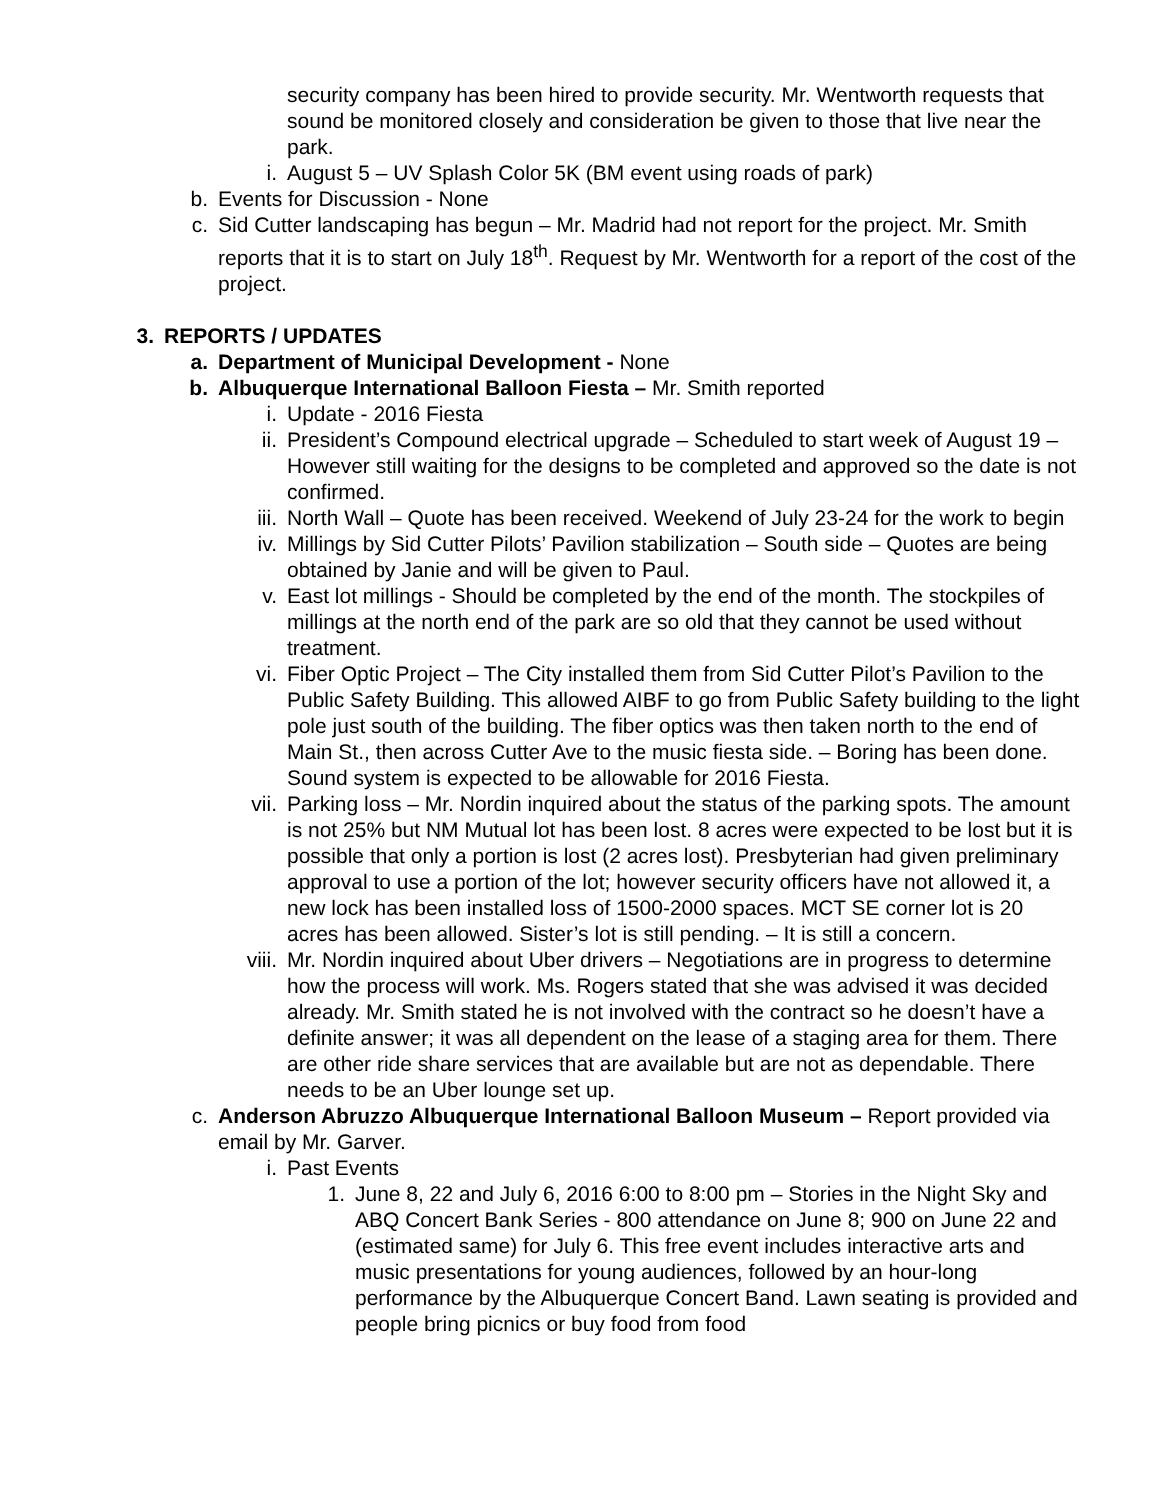security company has been hired to provide security. Mr. Wentworth requests that sound be monitored closely and consideration be given to those that live near the park.
i. August 5 – UV Splash Color 5K (BM event using roads of park)
b. Events for Discussion - None
c. Sid Cutter landscaping has begun – Mr. Madrid had not report for the project. Mr. Smith reports that it is to start on July 18<sup>th</sup>. Request by Mr. Wentworth for a report of the cost of the project.
3. REPORTS / UPDATES
a. Department of Municipal Development - None
b. Albuquerque International Balloon Fiesta – Mr. Smith reported
i. Update - 2016 Fiesta
ii. President’s Compound electrical upgrade – Scheduled to start week of August 19 – However still waiting for the designs to be completed and approved so the date is not confirmed.
iii. North Wall – Quote has been received. Weekend of July 23-24 for the work to begin
iv. Millings by Sid Cutter Pilots’ Pavilion stabilization – South side – Quotes are being obtained by Janie and will be given to Paul.
v. East lot millings - Should be completed by the end of the month. The stockpiles of millings at the north end of the park are so old that they cannot be used without treatment.
vi. Fiber Optic Project – The City installed them from Sid Cutter Pilot’s Pavilion to the Public Safety Building. This allowed AIBF to go from Public Safety building to the light pole just south of the building. The fiber optics was then taken north to the end of Main St., then across Cutter Ave to the music fiesta side. – Boring has been done. Sound system is expected to be allowable for 2016 Fiesta.
vii. Parking loss – Mr. Nordin inquired about the status of the parking spots. The amount is not 25% but NM Mutual lot has been lost. 8 acres were expected to be lost but it is possible that only a portion is lost (2 acres lost). Presbyterian had given preliminary approval to use a portion of the lot; however security officers have not allowed it, a new lock has been installed loss of 1500-2000 spaces. MCT SE corner lot is 20 acres has been allowed. Sister’s lot is still pending. – It is still a concern.
viii.
Mr. Nordin inquired about Uber drivers – Negotiations are in progress to determine how the process will work. Ms. Rogers stated that she was advised it was decided already. Mr. Smith stated he is not involved with the contract so he doesn’t have a definite answer; it was all dependent on the lease of a staging area for them. There are other ride share services that are available but are not as dependable. There needs to be an Uber lounge set up.
c. Anderson Abruzzo Albuquerque International Balloon Museum – Report provided via email by Mr. Garver.
i. Past Events
1. June 8, 22 and July 6, 2016 6:00 to 8:00 pm – Stories in the Night Sky and ABQ Concert Bank Series - 800 attendance on June 8; 900 on June 22 and (estimated same) for July 6. This free event includes interactive arts and music presentations for young audiences, followed by an hour-long performance by the Albuquerque Concert Band. Lawn seating is provided and people bring picnics or buy food from food